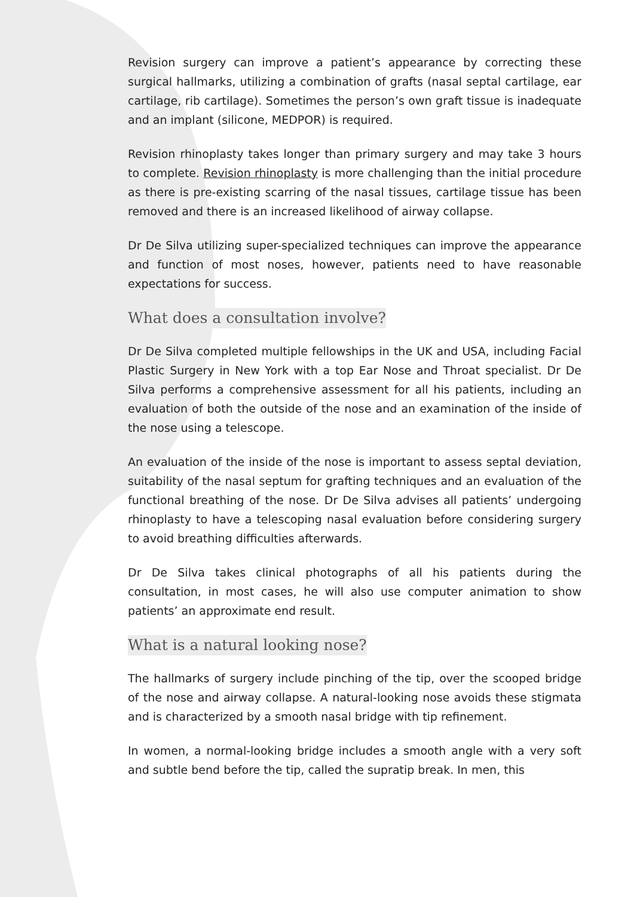Revision surgery can improve a patient’s appearance by correcting these surgical hallmarks, utilizing a combination of grafts (nasal septal cartilage, ear cartilage, rib cartilage). Sometimes the person’s own graft tissue is inadequate and an implant (silicone, MEDPOR) is required.
Revision rhinoplasty takes longer than primary surgery and may take 3 hours to complete. Revision rhinoplasty is more challenging than the initial procedure as there is pre-existing scarring of the nasal tissues, cartilage tissue has been removed and there is an increased likelihood of airway collapse.
Dr De Silva utilizing super-specialized techniques can improve the appearance and function of most noses, however, patients need to have reasonable expectations for success.
What does a consultation involve?
Dr De Silva completed multiple fellowships in the UK and USA, including Facial Plastic Surgery in New York with a top Ear Nose and Throat specialist. Dr De Silva performs a comprehensive assessment for all his patients, including an evaluation of both the outside of the nose and an examination of the inside of the nose using a telescope.
An evaluation of the inside of the nose is important to assess septal deviation, suitability of the nasal septum for grafting techniques and an evaluation of the functional breathing of the nose. Dr De Silva advises all patients’ undergoing rhinoplasty to have a telescoping nasal evaluation before considering surgery to avoid breathing difficulties afterwards.
Dr De Silva takes clinical photographs of all his patients during the consultation, in most cases, he will also use computer animation to show patients’ an approximate end result.
What is a natural looking nose?
The hallmarks of surgery include pinching of the tip, over the scooped bridge of the nose and airway collapse. A natural-looking nose avoids these stigmata and is characterized by a smooth nasal bridge with tip refinement.
In women, a normal-looking bridge includes a smooth angle with a very soft and subtle bend before the tip, called the supratip break. In men, this